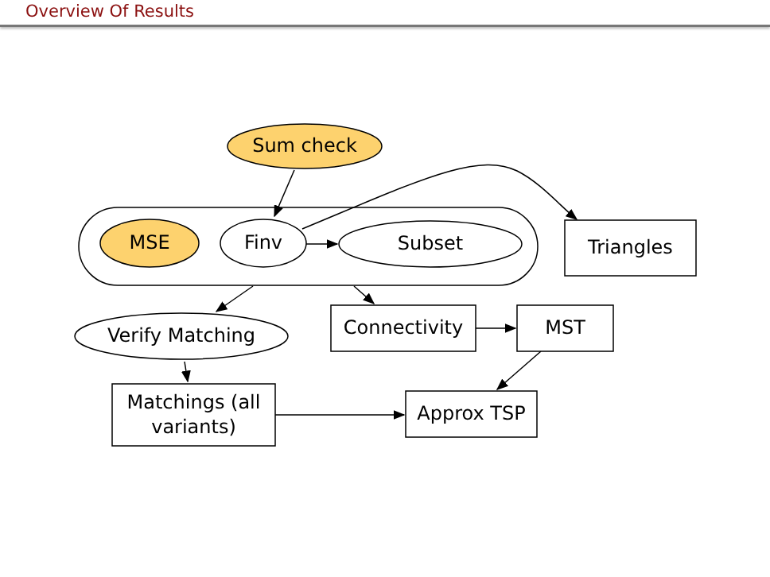Overview Of Results
Sum check
MSE Finv Subset Triangles
Verify Matching Connectivity MST
Matchings (all
variants)
Approx TSP